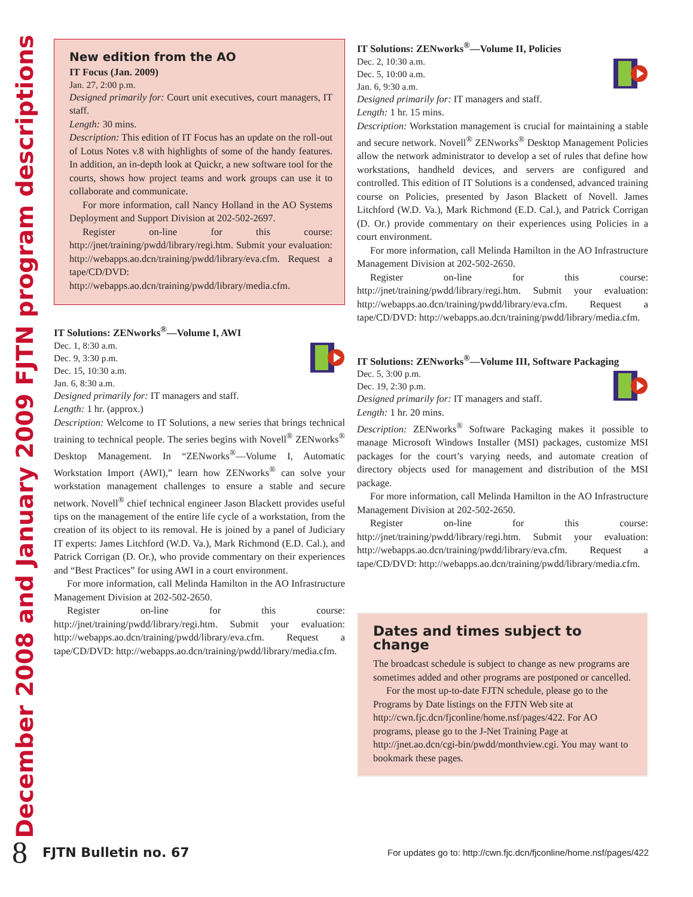December 2008 and January 2009 FJTN program descriptions
New edition from the AO
IT Focus (Jan. 2009)
Jan. 27, 2:00 p.m.
Designed primarily for: Court unit executives, court managers, IT staff.
Length: 30 mins.
Description: This edition of IT Focus has an update on the roll-out of Lotus Notes v.8 with highlights of some of the handy features. In addition, an in-depth look at Quickr, a new software tool for the courts, shows how project teams and work groups can use it to collaborate and communicate.
For more information, call Nancy Holland in the AO Systems Deployment and Support Division at 202-502-2697.
Register on-line for this course: http://jnet/training/pwdd/library/regi.htm. Submit your evaluation: http://webapps.ao.dcn/training/pwdd/library/eva.cfm. Request a tape/CD/DVD: http://webapps.ao.dcn/training/pwdd/library/media.cfm.
IT Solutions: ZENworks<sup>®</sup>—Volume I, AWI
Dec. 1, 8:30 a.m.
Dec. 9, 3:30 p.m.
Dec. 15, 10:30 a.m.
Jan. 6, 8:30 a.m.
Designed primarily for: IT managers and staff.
Length: 1 hr. (approx.)
Description: Welcome to IT Solutions, a new series that brings technical training to technical people. The series begins with Novell<sup>®</sup> ZENworks<sup>®</sup> Desktop Management. In “ZENworks<sup>®</sup>—Volume I, Automatic Workstation Import (AWI),” learn how ZENworks<sup>®</sup> can solve your workstation management challenges to ensure a stable and secure network. Novell<sup>®</sup> chief technical engineer Jason Blackett provides useful tips on the management of the entire life cycle of a workstation, from the creation of its object to its removal. He is joined by a panel of Judiciary IT experts: James Litchford (W.D. Va.), Mark Richmond (E.D. Cal.), and Patrick Corrigan (D. Or.), who provide commentary on their experiences and “Best Practices” for using AWI in a court environment.
For more information, call Melinda Hamilton in the AO Infrastructure Management Division at 202-502-2650.
Register on-line for this course: http://jnet/training/pwdd/library/regi.htm. Submit your evaluation: http://webapps.ao.dcn/training/pwdd/library/eva.cfm. Request a tape/CD/DVD: http://webapps.ao.dcn/training/pwdd/library/media.cfm.
IT Solutions: ZENworks<sup>®</sup>—Volume II, Policies
Dec. 2, 10:30 a.m.
Dec. 5, 10:00 a.m.
Jan. 6, 9:30 a.m.
Designed primarily for: IT managers and staff.
Length: 1 hr. 15 mins.
Description: Workstation management is crucial for maintaining a stable and secure network. Novell<sup>®</sup> ZENworks<sup>®</sup> Desktop Management Policies allow the network administrator to develop a set of rules that define how workstations, handheld devices, and servers are configured and controlled. This edition of IT Solutions is a condensed, advanced training course on Policies, presented by Jason Blackett of Novell. James Litchford (W.D. Va.), Mark Richmond (E.D. Cal.), and Patrick Corrigan (D. Or.) provide commentary on their experiences using Policies in a court environment.
For more information, call Melinda Hamilton in the AO Infrastructure Management Division at 202-502-2650.
Register on-line for this course: http://jnet/training/pwdd/library/regi.htm. Submit your evaluation: http://webapps.ao.dcn/training/pwdd/library/eva.cfm. Request a tape/CD/DVD: http://webapps.ao.dcn/training/pwdd/library/media.cfm.
IT Solutions: ZENworks<sup>®</sup>—Volume III, Software Packaging
Dec. 5, 3:00 p.m.
Dec. 19, 2:30 p.m.
Designed primarily for: IT managers and staff.
Length: 1 hr. 20 mins.
Description: ZENworks<sup>®</sup> Software Packaging makes it possible to manage Microsoft Windows Installer (MSI) packages, customize MSI packages for the court’s varying needs, and automate creation of directory objects used for management and distribution of the MSI package.
For more information, call Melinda Hamilton in the AO Infrastructure Management Division at 202-502-2650.
Register on-line for this course: http://jnet/training/pwdd/library/regi.htm. Submit your evaluation: http://webapps.ao.dcn/training/pwdd/library/eva.cfm. Request a tape/CD/DVD: http://webapps.ao.dcn/training/pwdd/library/media.cfm.
Dates and times subject to change
The broadcast schedule is subject to change as new programs are sometimes added and other programs are postponed or cancelled.
For the most up-to-date FJTN schedule, please go to the Programs by Date listings on the FJTN Web site at http://cwn.fjc.dcn/fjconline/home.nsf/pages/422. For AO programs, please go to the J-Net Training Page at http://jnet.ao.dcn/cgi-bin/pwdd/monthview.cgi. You may want to bookmark these pages.
8 FJTN Bulletin no. 67 For updates go to: http://cwn.fjc.dcn/fjconline/home.nsf/pages/422